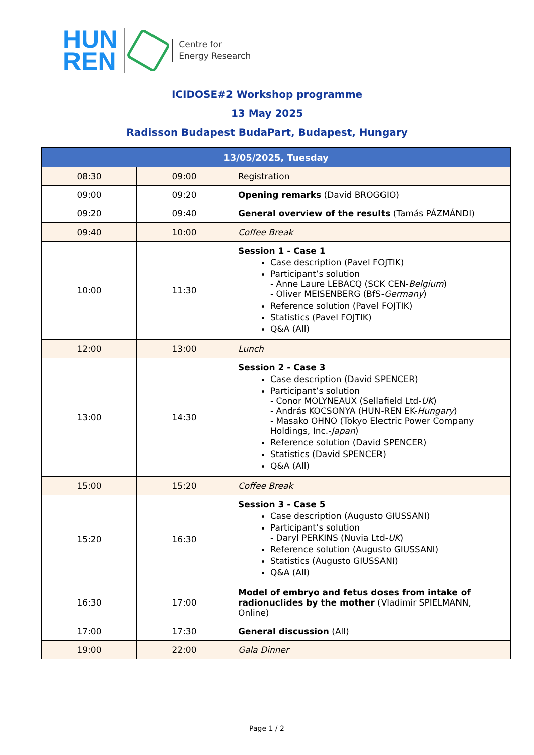HUN
REN
Centre for
Energy Research
ICIDOSE#2 Workshop programme
13 May 2025
Radisson Budapest BudaPart, Budapest, Hungary
| 13/05/2025, Tuesday | | |
| --- | --- | --- |
| 08:30 | 09:00 | Registration |
| 09:00 | 09:20 | Opening remarks (David BROGGIO) |
| 09:20 | 09:40 | General overview of the results (Tamás PÁZMÁNDI) |
| 09:40 | 10:00 | Coffee Break |
| 10:00 | 11:30 | Session 1 - Case 1 Case description (Pavel FOJTIK) Participant’s solution - Anne Laure LEBACQ (SCK CEN- Belgium ) - Oliver MEISENBERG (BfS- Germany ) Reference solution (Pavel FOJTIK) Statistics (Pavel FOJTIK) Q&A (All) |
| 12:00 | 13:00 | Lunch |
| 13:00 | 14:30 | Session 2 - Case 3 Case description (David SPENCER) Participant’s solution - Conor MOLYNEAUX (Sellafield Ltd- UK ) - András KOCSONYA (HUN-REN EK- Hungary ) - Masako OHNO (Tokyo Electric Power Company Holdings, Inc.- Japan ) Reference solution (David SPENCER) Statistics (David SPENCER) Q&A (All) |
| 15:00 | 15:20 | Coffee Break |
| 15:20 | 16:30 | Session 3 - Case 5 Case description (Augusto GIUSSANI) Participant’s solution - Daryl PERKINS (Nuvia Ltd- UK ) Reference solution (Augusto GIUSSANI) Statistics (Augusto GIUSSANI) Q&A (All) |
| 16:30 | 17:00 | Model of embryo and fetus doses from intake of radionuclides by the mother (Vladimir SPIELMANN, Online) |
| 17:00 | 17:30 | General discussion (All) |
| 19:00 | 22:00 | Gala Dinner |
Page 1 / 2